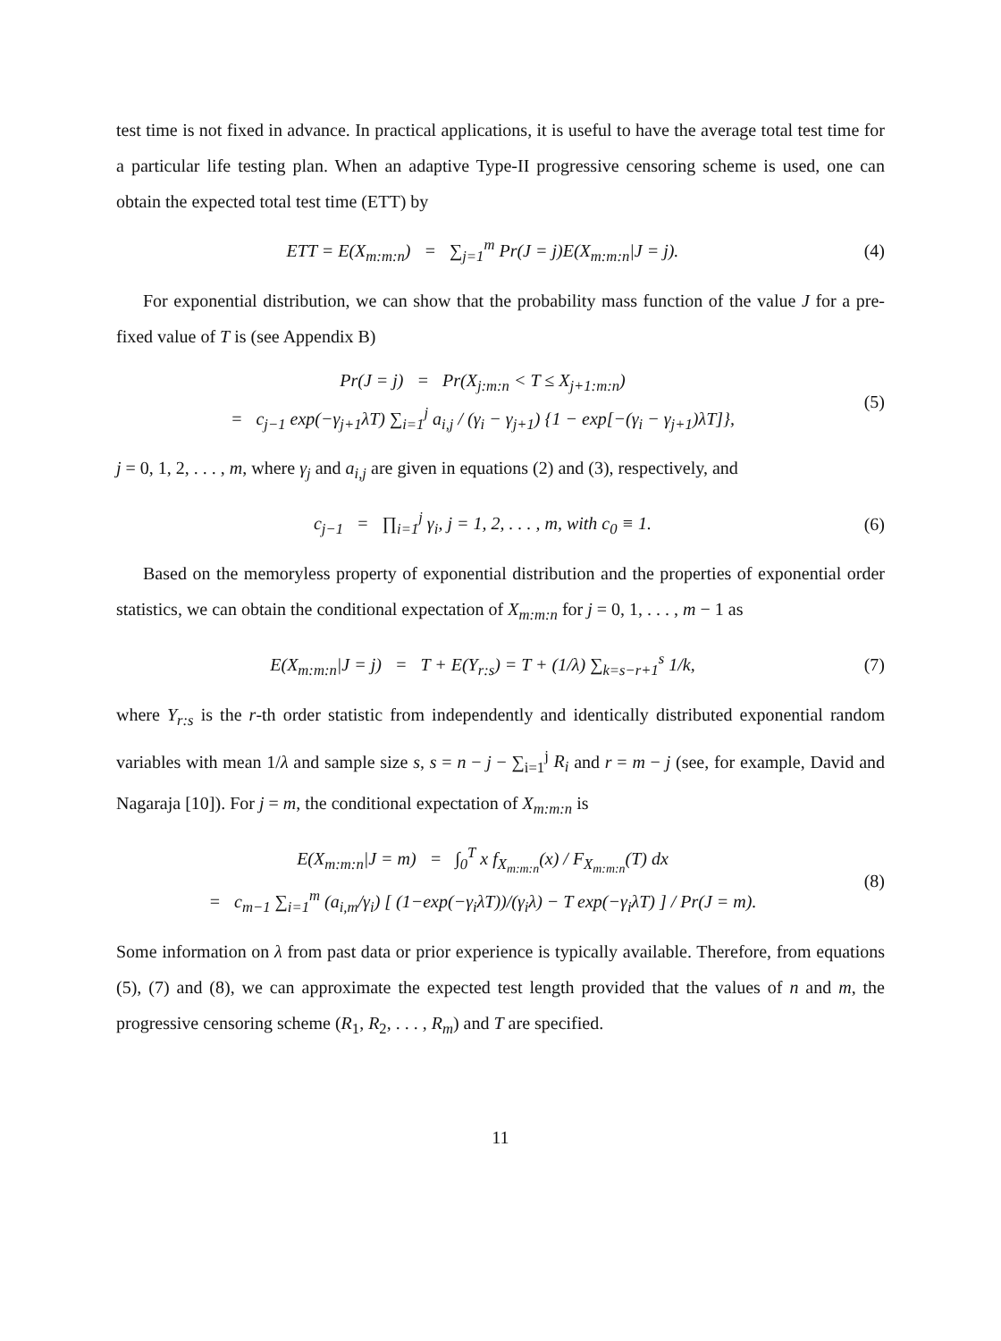test time is not fixed in advance. In practical applications, it is useful to have the average total test time for a particular life testing plan. When an adaptive Type-II progressive censoring scheme is used, one can obtain the expected total test time (ETT) by
ETT = E(X<sub>m:m:n</sub>) = ∑<sub>j=1</sub><sup>m</sup> Pr(J = j)E(X<sub>m:m:n</sub>|J = j).
(4)
For exponential distribution, we can show that the probability mass function of the value J for a pre-fixed value of T is (see Appendix B)
Pr(J = j) = Pr(X<sub>j:m:n</sub> < T ≤ X<sub>j+1:m:n</sub>)
= c<sub>j−1</sub> exp(−γ<sub>j+1</sub>λT) ∑<sub>i=1</sub><sup>j</sup> a<sub>i,j</sub> / (γ<sub>i</sub> − γ<sub>j+1</sub>) {1 − exp[−(γ<sub>i</sub> − γ<sub>j+1</sub>)λT]},
(5)
j = 0, 1, 2, . . . , m, where γ<sub>j</sub> and a<sub>i,j</sub> are given in equations (2) and (3), respectively, and
c<sub>j−1</sub> = ∏<sub>i=1</sub><sup>j</sup> γ<sub>i</sub>, j = 1, 2, . . . , m, with c<sub>0</sub> ≡ 1.
(6)
Based on the memoryless property of exponential distribution and the properties of exponential order statistics, we can obtain the conditional expectation of X<sub>m:m:n</sub> for j = 0, 1, . . . , m − 1 as
E(X<sub>m:m:n</sub>|J = j) = T + E(Y<sub>r:s</sub>) = T + (1/λ) ∑<sub>k=s−r+1</sub><sup>s</sup> 1/k,
(7)
where Y<sub>r:s</sub> is the r-th order statistic from independently and identically distributed exponential random variables with mean 1/λ and sample size s, s = n − j − ∑<sub>i=1</sub><sup>j</sup> R<sub>i</sub> and r = m − j (see, for example, David and Nagaraja [10]). For j = m, the conditional expectation of X<sub>m:m:n</sub> is
E(X<sub>m:m:n</sub>|J = m) = ∫<sub>0</sub><sup>T</sup> x f<sub>X<sub>m:m:n</sub></sub>(x) / F<sub>X<sub>m:m:n</sub></sub>(T) dx
= c<sub>m−1</sub> ∑<sub>i=1</sub><sup>m</sup> (a<sub>i,m</sub>/γ<sub>i</sub>) [ (1−exp(−γ<sub>i</sub>λT))/(γ<sub>i</sub>λ) − T exp(−γ<sub>i</sub>λT) ] / Pr(J = m).
(8)
Some information on λ from past data or prior experience is typically available. Therefore, from equations (5), (7) and (8), we can approximate the expected test length provided that the values of n and m, the progressive censoring scheme (R<sub>1</sub>, R<sub>2</sub>, . . . , R<sub>m</sub>) and T are specified.
11